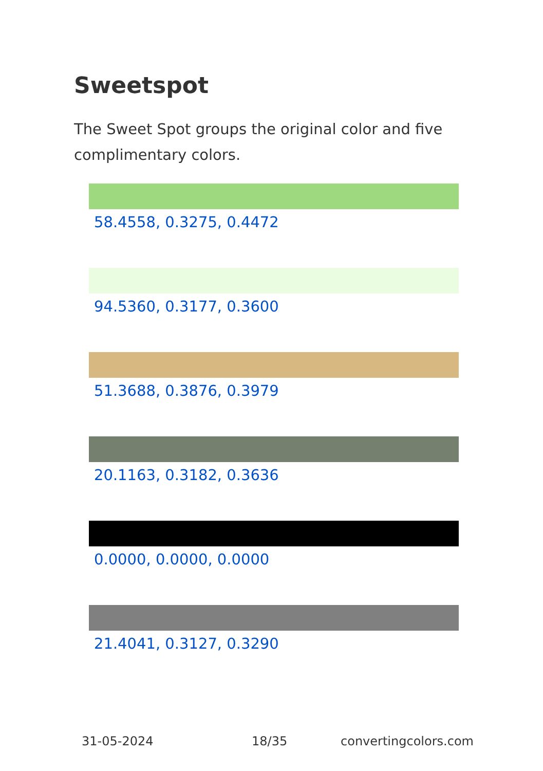Sweetspot
The Sweet Spot groups the original color and five complimentary colors.
58.4558, 0.3275, 0.4472
94.5360, 0.3177, 0.3600
51.3688, 0.3876, 0.3979
20.1163, 0.3182, 0.3636
0.0000, 0.0000, 0.0000
21.4041, 0.3127, 0.3290
31-05-2024 18/35 convertingcolors.com